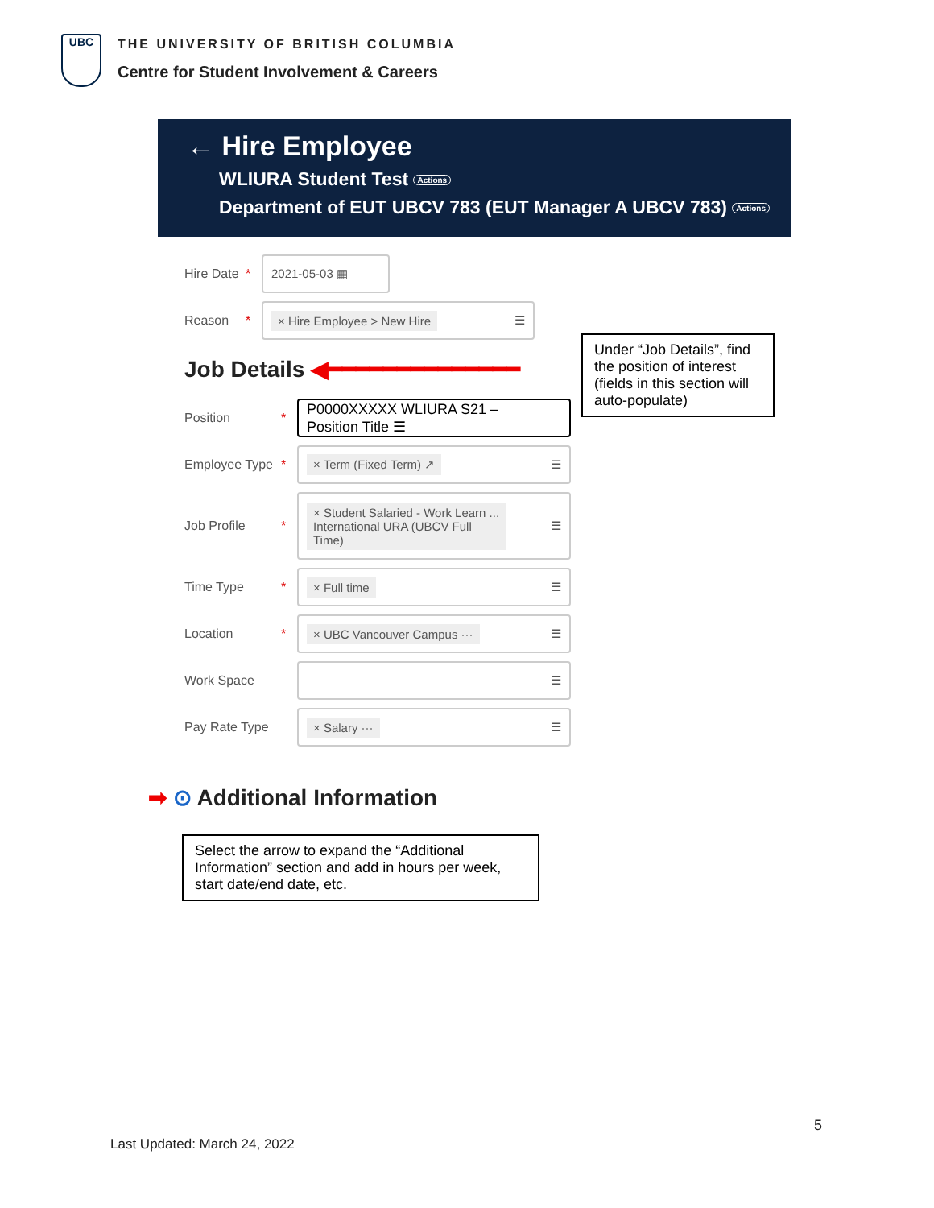UBC
THE UNIVERSITY OF BRITISH COLUMBIA
Centre for Student Involvement & Careers
← Hire Employee
WLIURA Student Test Actions
Department of EUT UBCV 783 (EUT Manager A UBCV 783) Actions
Hire Date * 2021-05-03 ▦
Reason *
× Hire Employee > New Hire ☰
Job Details ◀━━━━━━━━━━━━━━
Position *
P0000XXXXX WLIURA S21 –
Position Title ☰
Employee Type *
× Term (Fixed Term) ↗ ☰
Job Profile *
× Student Salaried - Work Learn ...
International URA (UBCV Full
Time) ☰
Time Type *
× Full time ☰
Location *
× UBC Vancouver Campus ··· ☰
Work Space ☰
Pay Rate Type
× Salary ··· ☰
➡ ⊙ Additional Information
Under “Job Details”, find the position of interest (fields in this section will auto-populate)
Select the arrow to expand the “Additional Information” section and add in hours per week, start date/end date, etc.
5
Last Updated: March 24, 2022